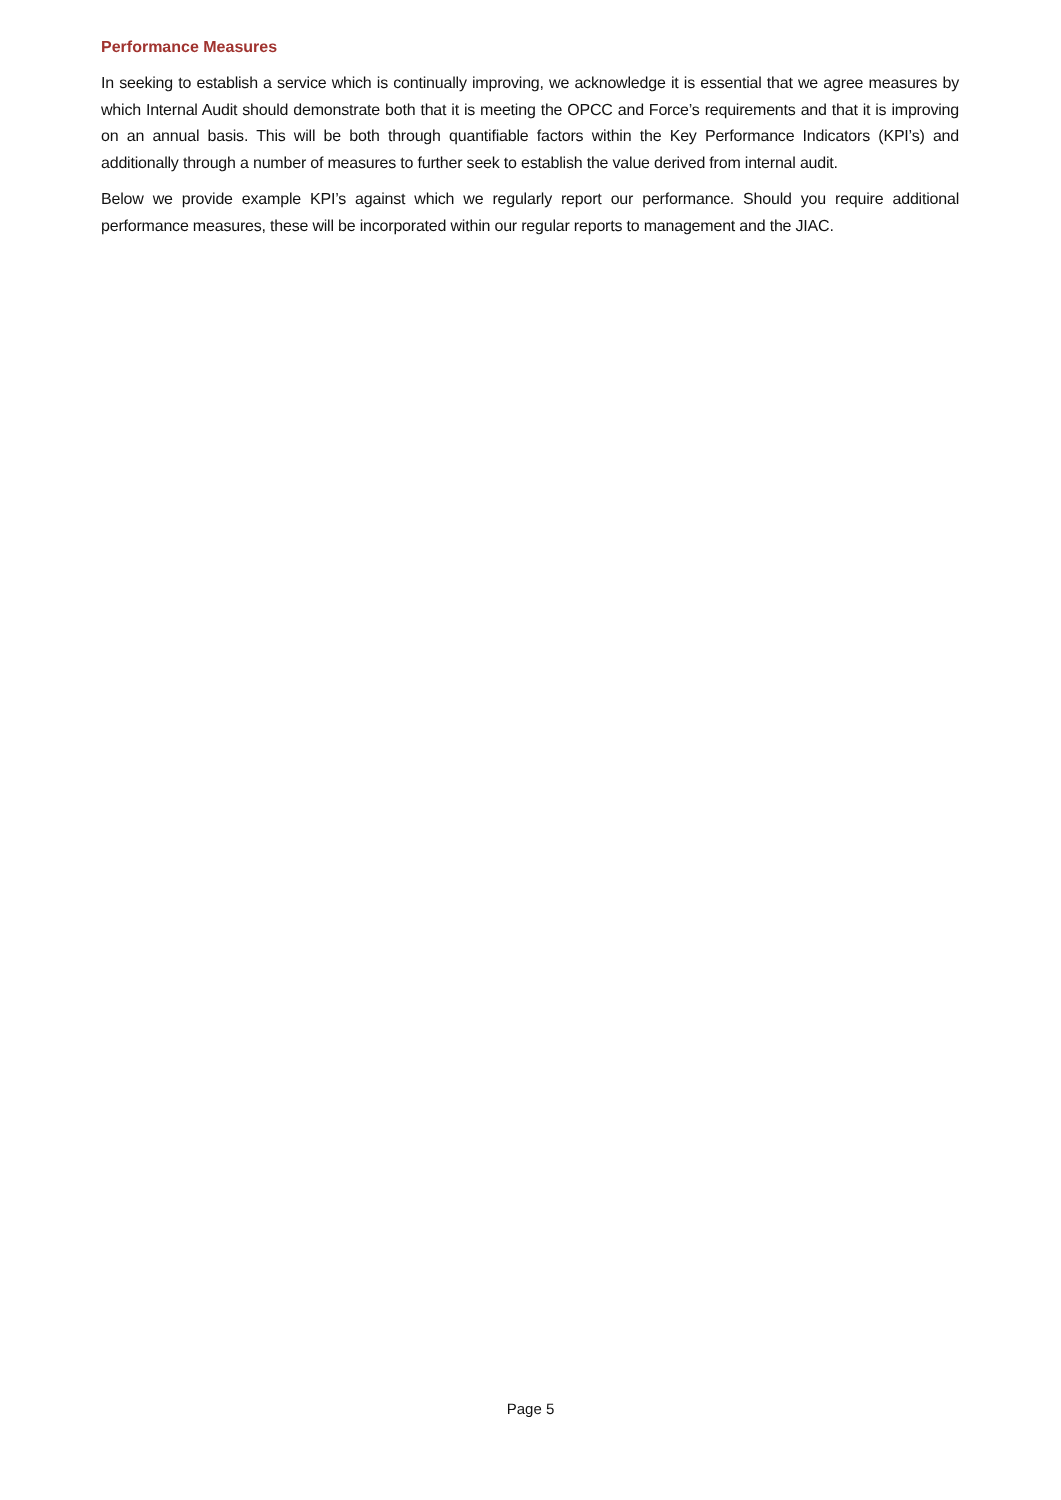Performance Measures
In seeking to establish a service which is continually improving, we acknowledge it is essential that we agree measures by which Internal Audit should demonstrate both that it is meeting the OPCC and Force’s requirements and that it is improving on an annual basis. This will be both through quantifiable factors within the Key Performance Indicators (KPI’s) and additionally through a number of measures to further seek to establish the value derived from internal audit.
Below we provide example KPI’s against which we regularly report our performance. Should you require additional performance measures, these will be incorporated within our regular reports to management and the JIAC.
Page 5